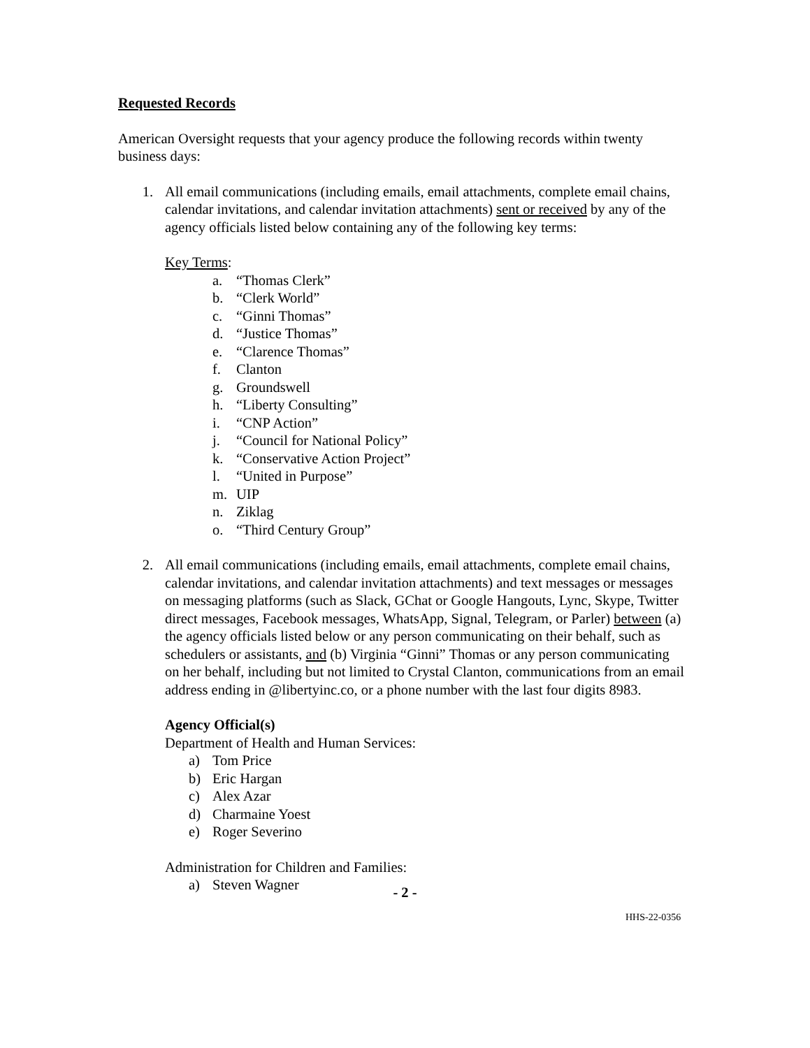Requested Records
American Oversight requests that your agency produce the following records within twenty business days:
1. All email communications (including emails, email attachments, complete email chains, calendar invitations, and calendar invitation attachments) sent or received by any of the agency officials listed below containing any of the following key terms:
Key Terms:
a. “Thomas Clerk”
b. “Clerk World”
c. “Ginni Thomas”
d. “Justice Thomas”
e. “Clarence Thomas”
f. Clanton
g. Groundswell
h. “Liberty Consulting”
i. “CNP Action”
j. “Council for National Policy”
k. “Conservative Action Project”
l. “United in Purpose”
m. UIP
n. Ziklag
o. “Third Century Group”
2. All email communications (including emails, email attachments, complete email chains, calendar invitations, and calendar invitation attachments) and text messages or messages on messaging platforms (such as Slack, GChat or Google Hangouts, Lync, Skype, Twitter direct messages, Facebook messages, WhatsApp, Signal, Telegram, or Parler) between (a) the agency officials listed below or any person communicating on their behalf, such as schedulers or assistants, and (b) Virginia “Ginni” Thomas or any person communicating on her behalf, including but not limited to Crystal Clanton, communications from an email address ending in @libertyinc.co, or a phone number with the last four digits 8983.
Agency Official(s)
Department of Health and Human Services:
a) Tom Price
b) Eric Hargan
c) Alex Azar
d) Charmaine Yoest
e) Roger Severino
Administration for Children and Families:
a) Steven Wagner
- 2 -
HHS-22-0356